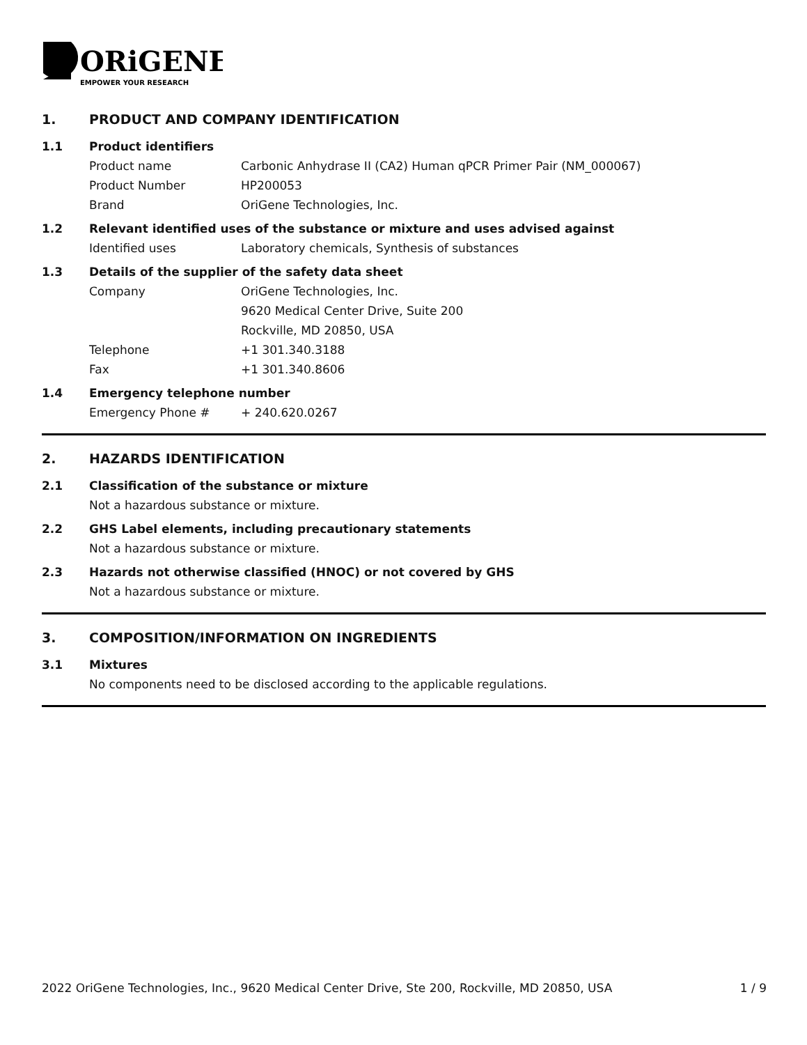ORiGENE
EMPOWER YOUR RESEARCH
1. PRODUCT AND COMPANY IDENTIFICATION
1.1 Product identifiers
Product name Carbonic Anhydrase II (CA2) Human qPCR Primer Pair (NM_000067)
Product Number HP200053
Brand OriGene Technologies, Inc.
1.2 Relevant identified uses of the substance or mixture and uses advised against
Identified uses Laboratory chemicals, Synthesis of substances
1.3 Details of the supplier of the safety data sheet
Company OriGene Technologies, Inc.
9620 Medical Center Drive, Suite 200
Rockville, MD 20850, USA
Telephone +1 301.340.3188
Fax +1 301.340.8606
1.4 Emergency telephone number
Emergency Phone # + 240.620.0267
2. HAZARDS IDENTIFICATION
2.1 Classification of the substance or mixture
Not a hazardous substance or mixture.
2.2 GHS Label elements, including precautionary statements
Not a hazardous substance or mixture.
2.3 Hazards not otherwise classified (HNOC) or not covered by GHS
Not a hazardous substance or mixture.
3. COMPOSITION/INFORMATION ON INGREDIENTS
3.1 Mixtures
No components need to be disclosed according to the applicable regulations.
2022 OriGene Technologies, Inc., 9620 Medical Center Drive, Ste 200, Rockville, MD 20850, USA 1 / 9